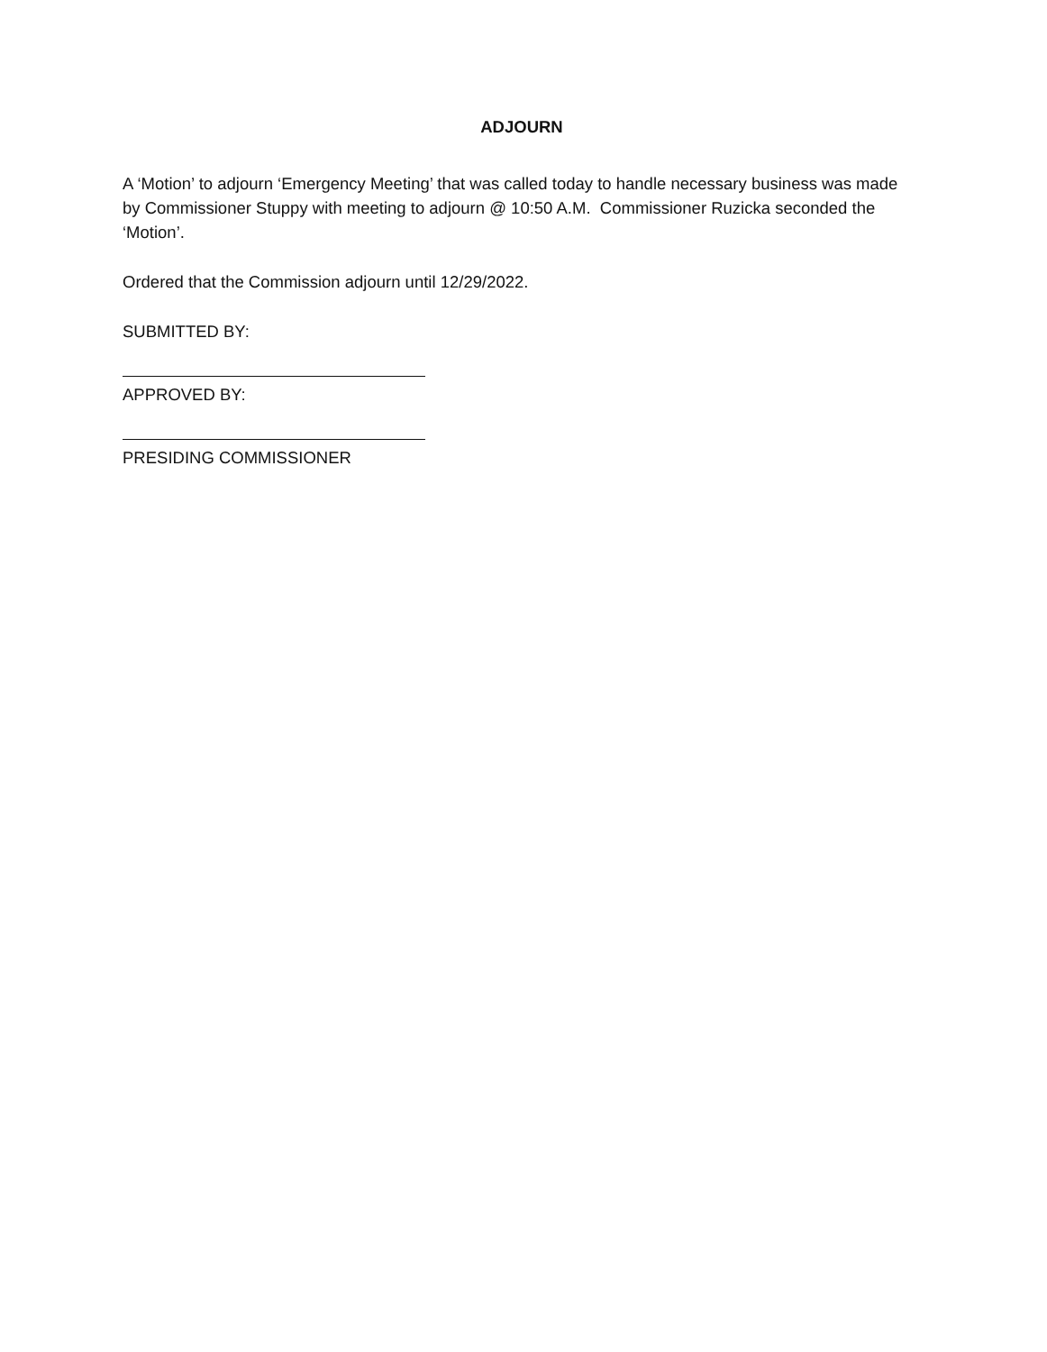ADJOURN
A ‘Motion’ to adjourn ‘Emergency Meeting’ that was called today to handle necessary business was made by Commissioner Stuppy with meeting to adjourn @ 10:50 A.M. Commissioner Ruzicka seconded the ‘Motion’.
Ordered that the Commission adjourn until 12/29/2022.
SUBMITTED BY:
APPROVED BY:
PRESIDING COMMISSIONER